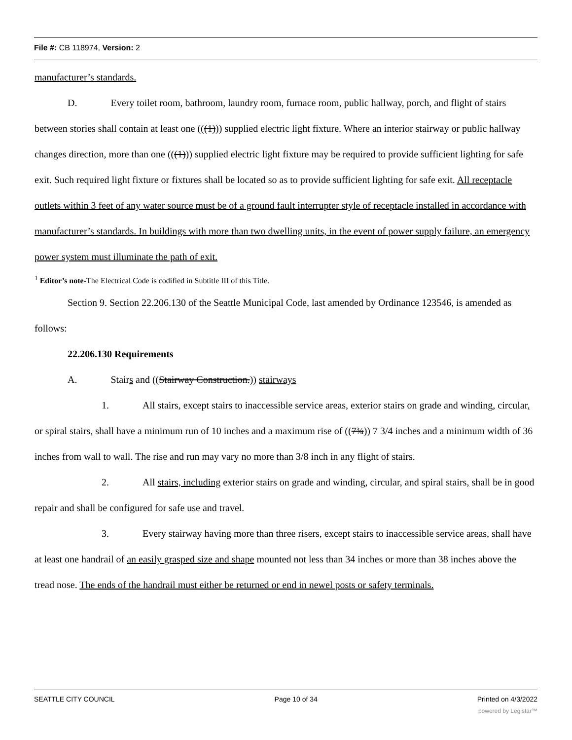File #: CB 118974, Version: 2
manufacturer’s standards.
D. Every toilet room, bathroom, laundry room, furnace room, public hallway, porch, and flight of stairs between stories shall contain at least one (((1))) supplied electric light fixture. Where an interior stairway or public hallway changes direction, more than one (((1))) supplied electric light fixture may be required to provide sufficient lighting for safe exit. Such required light fixture or fixtures shall be located so as to provide sufficient lighting for safe exit. All receptacle outlets within 3 feet of any water source must be of a ground fault interrupter style of receptacle installed in accordance with manufacturer’s standards. In buildings with more than two dwelling units, in the event of power supply failure, an emergency power system must illuminate the path of exit.
<sup>1</sup> Editor’s note-The Electrical Code is codified in Subtitle III of this Title.
Section 9. Section 22.206.130 of the Seattle Municipal Code, last amended by Ordinance 123546, is amended as follows:
22.206.130 Requirements
A. Stairs and ((Stairway Construction.)) stairways
1. All stairs, except stairs to inaccessible service areas, exterior stairs on grade and winding, circular, or spiral stairs, shall have a minimum run of 10 inches and a maximum rise of ((7¾)) 7 3/4 inches and a minimum width of 36 inches from wall to wall. The rise and run may vary no more than 3/8 inch in any flight of stairs.
2. All stairs, including exterior stairs on grade and winding, circular, and spiral stairs, shall be in good repair and shall be configured for safe use and travel.
3. Every stairway having more than three risers, except stairs to inaccessible service areas, shall have at least one handrail of an easily grasped size and shape mounted not less than 34 inches or more than 38 inches above the tread nose. The ends of the handrail must either be returned or end in newel posts or safety terminals.
SEATTLE CITY COUNCIL Page 10 of 34 Printed on 4/3/2022
powered by Legistar™